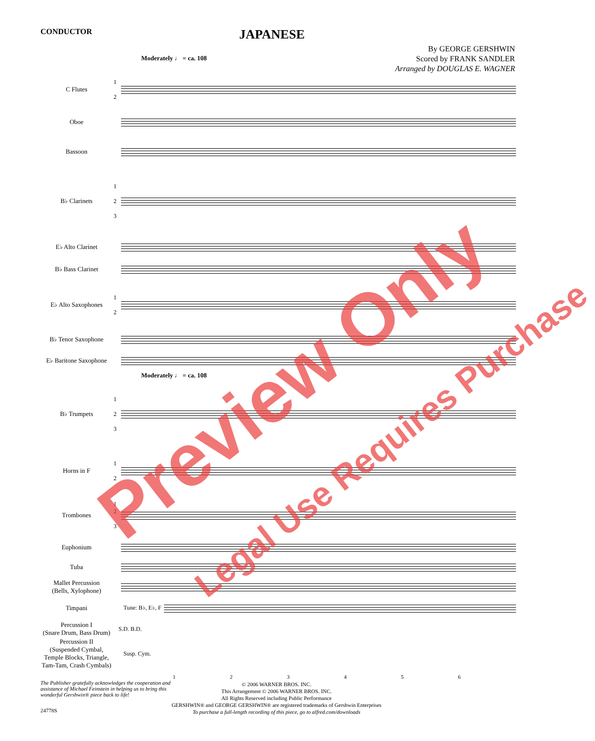CONDUCTOR JAPANESE
By GEORGE GERSHWIN
Scored by FRANK SANDLER
Arranged by DOUGLAS E. WAGNER
Moderately ♩ = ca. 108
C Flutes 1
2
Oboe
Bassoon
B♭ Clarinets 1
2
3
E♭ Alto Clarinet
B♭ Bass Clarinet
E♭ Alto Saxophones 1
2
B♭ Tenor Saxophone
E♭ Baritone Saxophone
Moderately ♩ = ca. 108
B♭ Trumpets 1
2
3
Horns in F 1
2
Trombones 1
2
3
Euphonium
Tuba
Mallet Percussion
(Bells, Xylophone)
Timpani Tune: B♭, E♭, F
Percussion I
(Snare Drum, Bass Drum) S.D. B.D.
Percussion II
(Suspended Cymbal, Temple Blocks, Triangle, Tam-Tam, Crash Cymbals) Susp. Cym.
123456
The Publisher gratefully acknowledges the cooperation and assistance of Michael Feinstein in helping us to bring this wonderful Gershwin® piece back to life!
© 2006 WARNER BROS. INC.
This Arrangement © 2006 WARNER BROS. INC.
All Rights Reserved including Public Performance
GERSHWIN® and GEORGE GERSHWIN® are registered trademarks of Gershwin Enterprises
To purchase a full-length recording of this piece, go to alfred.com/downloads
24778S
Preview Only
Legal Use Requires Purchase